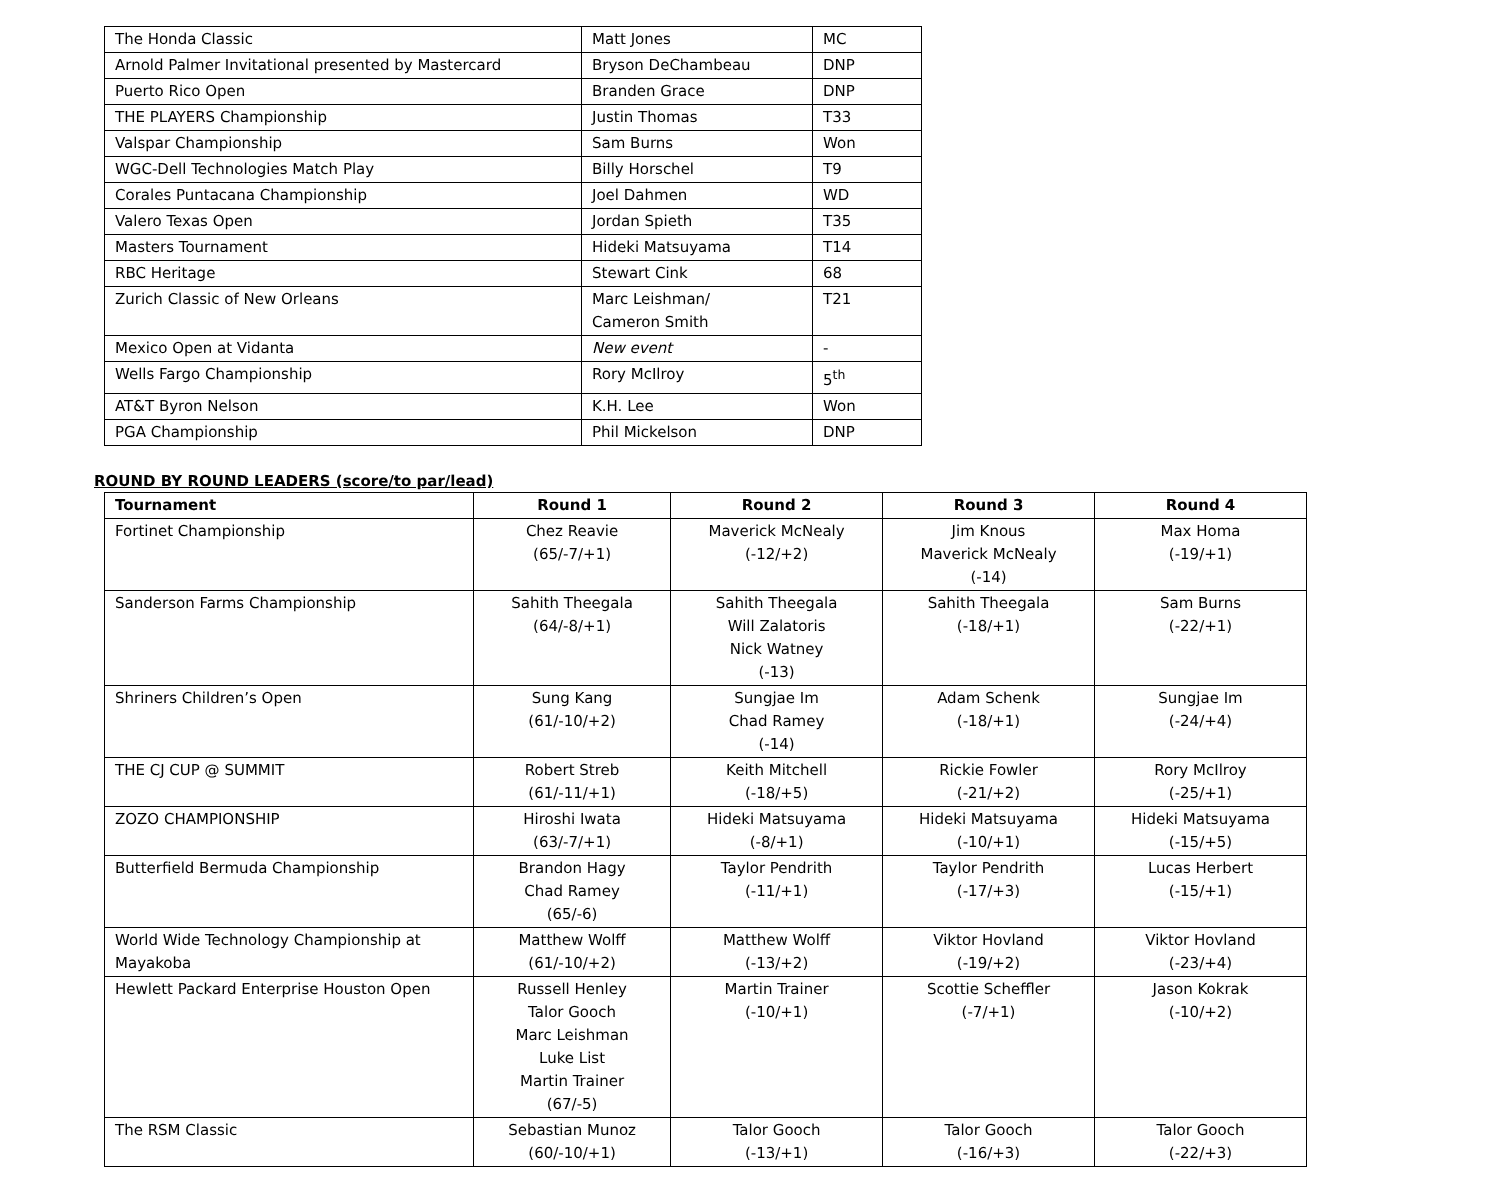| The Honda Classic | Matt Jones | MC |
| Arnold Palmer Invitational presented by Mastercard | Bryson DeChambeau | DNP |
| Puerto Rico Open | Branden Grace | DNP |
| THE PLAYERS Championship | Justin Thomas | T33 |
| Valspar Championship | Sam Burns | Won |
| WGC-Dell Technologies Match Play | Billy Horschel | T9 |
| Corales Puntacana Championship | Joel Dahmen | WD |
| Valero Texas Open | Jordan Spieth | T35 |
| Masters Tournament | Hideki Matsuyama | T14 |
| RBC Heritage | Stewart Cink | 68 |
| Zurich Classic of New Orleans | Marc Leishman/ Cameron Smith | T21 |
| Mexico Open at Vidanta | New event | - |
| Wells Fargo Championship | Rory McIlroy | 5<sup>th</sup> |
| AT&T Byron Nelson | K.H. Lee | Won |
| PGA Championship | Phil Mickelson | DNP |
ROUND BY ROUND LEADERS (score/to par/lead)
| Tournament | Round 1 | Round 2 | Round 3 | Round 4 |
| --- | --- | --- | --- | --- |
| Fortinet Championship | Chez Reavie (65/-7/+1) | Maverick McNealy (-12/+2) | Jim Knous Maverick McNealy (-14) | Max Homa (-19/+1) |
| Sanderson Farms Championship | Sahith Theegala (64/-8/+1) | Sahith Theegala Will Zalatoris Nick Watney (-13) | Sahith Theegala (-18/+1) | Sam Burns (-22/+1) |
| Shriners Children’s Open | Sung Kang (61/-10/+2) | Sungjae Im Chad Ramey (-14) | Adam Schenk (-18/+1) | Sungjae Im (-24/+4) |
| THE CJ CUP @ SUMMIT | Robert Streb (61/-11/+1) | Keith Mitchell (-18/+5) | Rickie Fowler (-21/+2) | Rory McIlroy (-25/+1) |
| ZOZO CHAMPIONSHIP | Hiroshi Iwata (63/-7/+1) | Hideki Matsuyama (-8/+1) | Hideki Matsuyama (-10/+1) | Hideki Matsuyama (-15/+5) |
| Butterfield Bermuda Championship | Brandon Hagy Chad Ramey (65/-6) | Taylor Pendrith (-11/+1) | Taylor Pendrith (-17/+3) | Lucas Herbert (-15/+1) |
| World Wide Technology Championship at Mayakoba | Matthew Wolff (61/-10/+2) | Matthew Wolff (-13/+2) | Viktor Hovland (-19/+2) | Viktor Hovland (-23/+4) |
| Hewlett Packard Enterprise Houston Open | Russell Henley Talor Gooch Marc Leishman Luke List Martin Trainer (67/-5) | Martin Trainer (-10/+1) | Scottie Scheffler (-7/+1) | Jason Kokrak (-10/+2) |
| The RSM Classic | Sebastian Munoz (60/-10/+1) | Talor Gooch (-13/+1) | Talor Gooch (-16/+3) | Talor Gooch (-22/+3) |